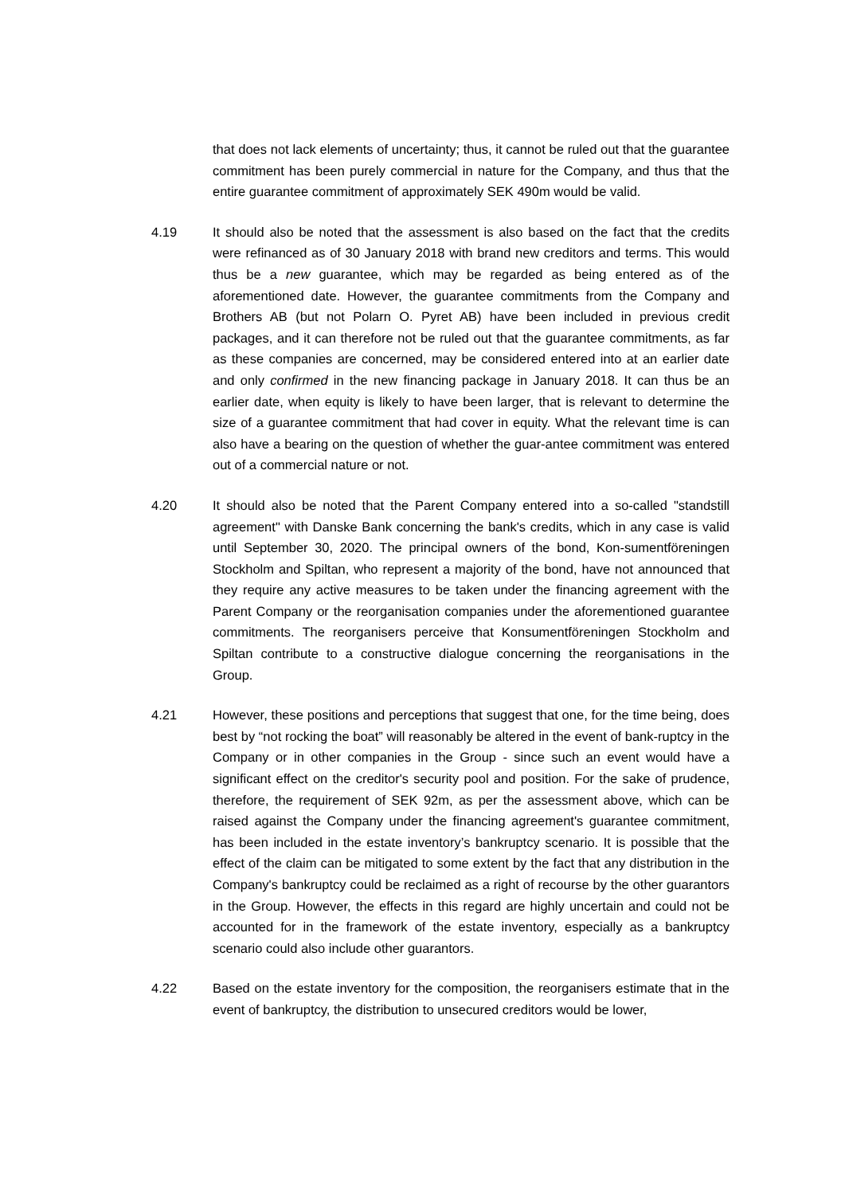that does not lack elements of uncertainty; thus, it cannot be ruled out that the guarantee commitment has been purely commercial in nature for the Company, and thus that the entire guarantee commitment of approximately SEK 490m would be valid.
4.19 It should also be noted that the assessment is also based on the fact that the credits were refinanced as of 30 January 2018 with brand new creditors and terms. This would thus be a new guarantee, which may be regarded as being entered as of the aforementioned date. However, the guarantee commitments from the Company and Brothers AB (but not Polarn O. Pyret AB) have been included in previous credit packages, and it can therefore not be ruled out that the guarantee commitments, as far as these companies are concerned, may be considered entered into at an earlier date and only confirmed in the new financing package in January 2018. It can thus be an earlier date, when equity is likely to have been larger, that is relevant to determine the size of a guarantee commitment that had cover in equity. What the relevant time is can also have a bearing on the question of whether the guar-antee commitment was entered out of a commercial nature or not.
4.20 It should also be noted that the Parent Company entered into a so-called "standstill agreement" with Danske Bank concerning the bank's credits, which in any case is valid until September 30, 2020. The principal owners of the bond, Kon-sumentföreningen Stockholm and Spiltan, who represent a majority of the bond, have not announced that they require any active measures to be taken under the financing agreement with the Parent Company or the reorganisation companies under the aforementioned guarantee commitments. The reorganisers perceive that Konsumentföreningen Stockholm and Spiltan contribute to a constructive dialogue concerning the reorganisations in the Group.
4.21 However, these positions and perceptions that suggest that one, for the time being, does best by “not rocking the boat” will reasonably be altered in the event of bank-ruptcy in the Company or in other companies in the Group - since such an event would have a significant effect on the creditor's security pool and position. For the sake of prudence, therefore, the requirement of SEK 92m, as per the assessment above, which can be raised against the Company under the financing agreement's guarantee commitment, has been included in the estate inventory’s bankruptcy scenario. It is possible that the effect of the claim can be mitigated to some extent by the fact that any distribution in the Company's bankruptcy could be reclaimed as a right of recourse by the other guarantors in the Group. However, the effects in this regard are highly uncertain and could not be accounted for in the framework of the estate inventory, especially as a bankruptcy scenario could also include other guarantors.
4.22 Based on the estate inventory for the composition, the reorganisers estimate that in the event of bankruptcy, the distribution to unsecured creditors would be lower,